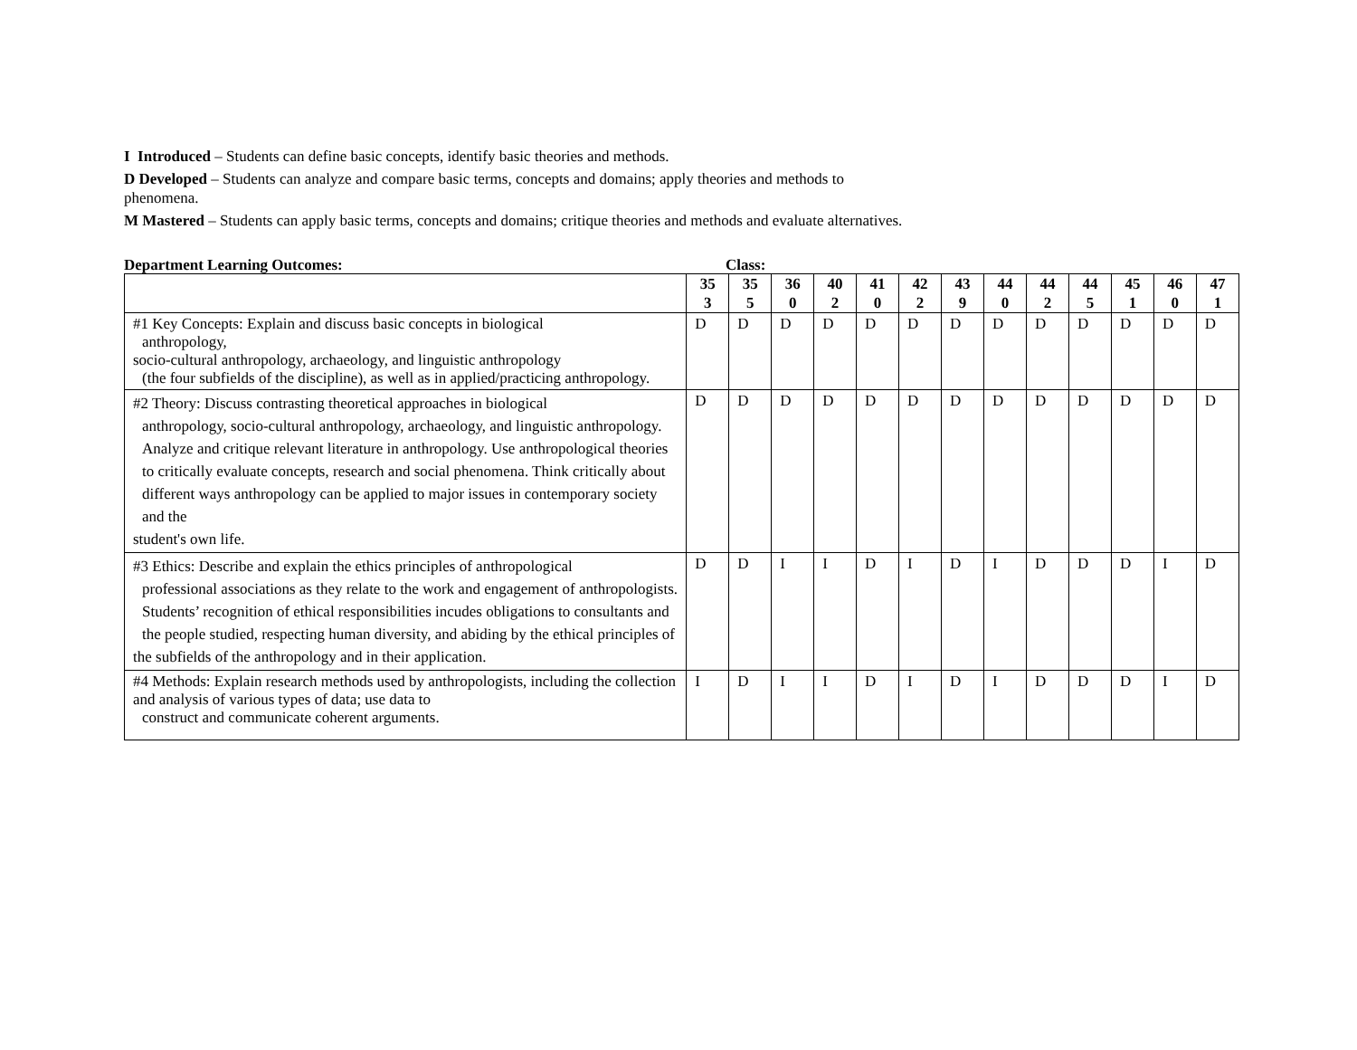I Introduced – Students can define basic concepts, identify basic theories and methods.
D Developed – Students can analyze and compare basic terms, concepts and domains; apply theories and methods to phenomena.
M Mastered – Students can apply basic terms, concepts and domains; critique theories and methods and evaluate alternatives.
Department Learning Outcomes: Class:
| | 35 3 | 35 5 | 36 0 | 40 2 | 41 0 | 42 2 | 43 9 | 44 0 | 44 2 | 44 5 | 45 1 | 46 0 | 47 1 |
| #1 Key Concepts: Explain and discuss basic concepts in biological anthropology, socio-cultural anthropology, archaeology, and linguistic anthropology (the four subfields of the discipline), as well as in applied/practicing anthropology. | D | D | D | D | D | D | D | D | D | D | D | D | D |
| #2 Theory: Discuss contrasting theoretical approaches in biological anthropology, socio-cultural anthropology, archaeology, and linguistic anthropology. Analyze and critique relevant literature in anthropology. Use anthropological theories to critically evaluate concepts, research and social phenomena. Think critically about different ways anthropology can be applied to major issues in contemporary society and the student's own life. | D | D | D | D | D | D | D | D | D | D | D | D | D |
| #3 Ethics: Describe and explain the ethics principles of anthropological professional associations as they relate to the work and engagement of anthropologists. Students’ recognition of ethical responsibilities incudes obligations to consultants and the people studied, respecting human diversity, and abiding by the ethical principles of the subfields of the anthropology and in their application. | D | D | I | I | D | I | D | I | D | D | D | I | D |
| #4 Methods: Explain research methods used by anthropologists, including the collection and analysis of various types of data; use data to construct and communicate coherent arguments. | I | D | I | I | D | I | D | I | D | D | D | I | D |